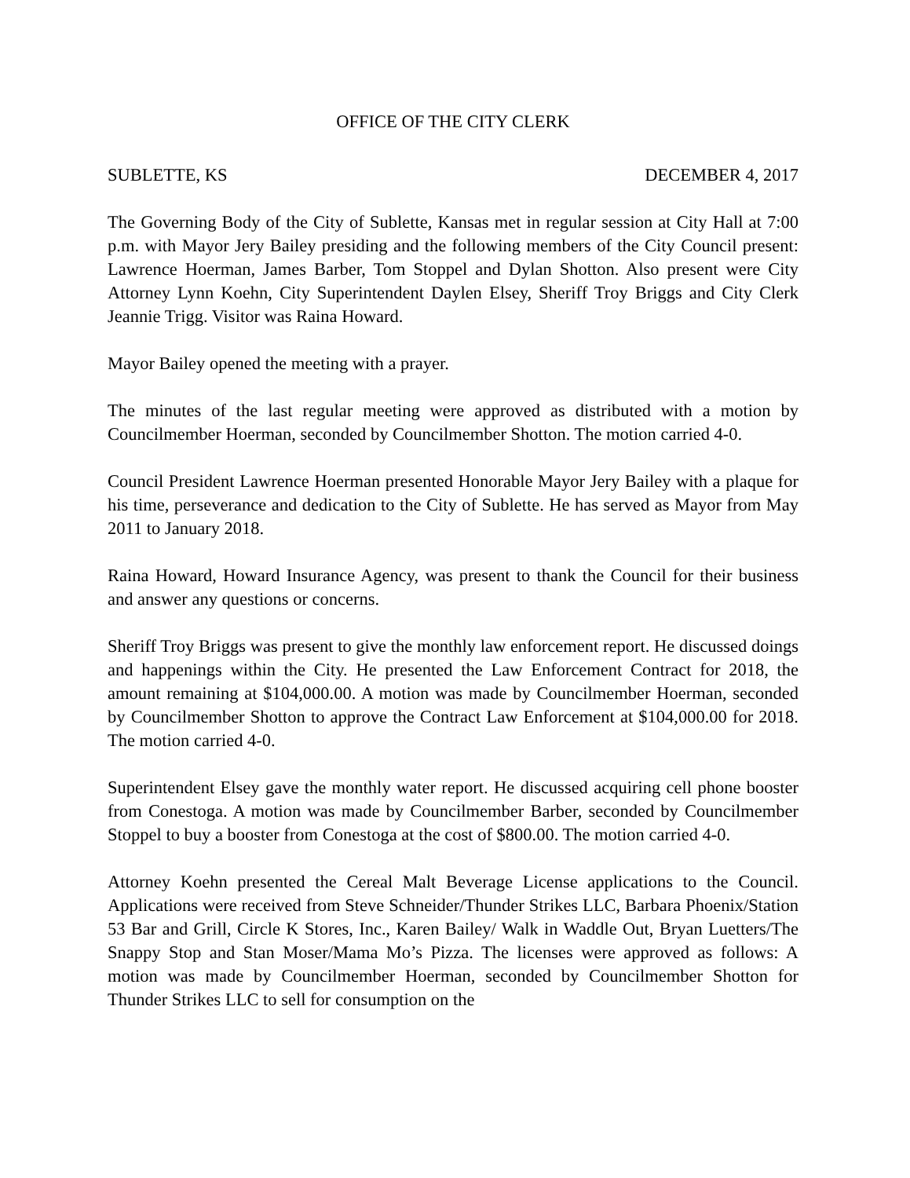OFFICE OF THE CITY CLERK
SUBLETTE, KS DECEMBER 4, 2017
The Governing Body of the City of Sublette, Kansas met in regular session at City Hall at 7:00 p.m. with Mayor Jery Bailey presiding and the following members of the City Council present: Lawrence Hoerman, James Barber, Tom Stoppel and Dylan Shotton. Also present were City Attorney Lynn Koehn, City Superintendent Daylen Elsey, Sheriff Troy Briggs and City Clerk Jeannie Trigg. Visitor was Raina Howard.
Mayor Bailey opened the meeting with a prayer.
The minutes of the last regular meeting were approved as distributed with a motion by Councilmember Hoerman, seconded by Councilmember Shotton. The motion carried 4-0.
Council President Lawrence Hoerman presented Honorable Mayor Jery Bailey with a plaque for his time, perseverance and dedication to the City of Sublette. He has served as Mayor from May 2011 to January 2018.
Raina Howard, Howard Insurance Agency, was present to thank the Council for their business and answer any questions or concerns.
Sheriff Troy Briggs was present to give the monthly law enforcement report. He discussed doings and happenings within the City. He presented the Law Enforcement Contract for 2018, the amount remaining at $104,000.00. A motion was made by Councilmember Hoerman, seconded by Councilmember Shotton to approve the Contract Law Enforcement at $104,000.00 for 2018. The motion carried 4-0.
Superintendent Elsey gave the monthly water report. He discussed acquiring cell phone booster from Conestoga. A motion was made by Councilmember Barber, seconded by Councilmember Stoppel to buy a booster from Conestoga at the cost of $800.00. The motion carried 4-0.
Attorney Koehn presented the Cereal Malt Beverage License applications to the Council. Applications were received from Steve Schneider/Thunder Strikes LLC, Barbara Phoenix/Station 53 Bar and Grill, Circle K Stores, Inc., Karen Bailey/ Walk in Waddle Out, Bryan Luetters/The Snappy Stop and Stan Moser/Mama Mo’s Pizza. The licenses were approved as follows: A motion was made by Councilmember Hoerman, seconded by Councilmember Shotton for Thunder Strikes LLC to sell for consumption on the